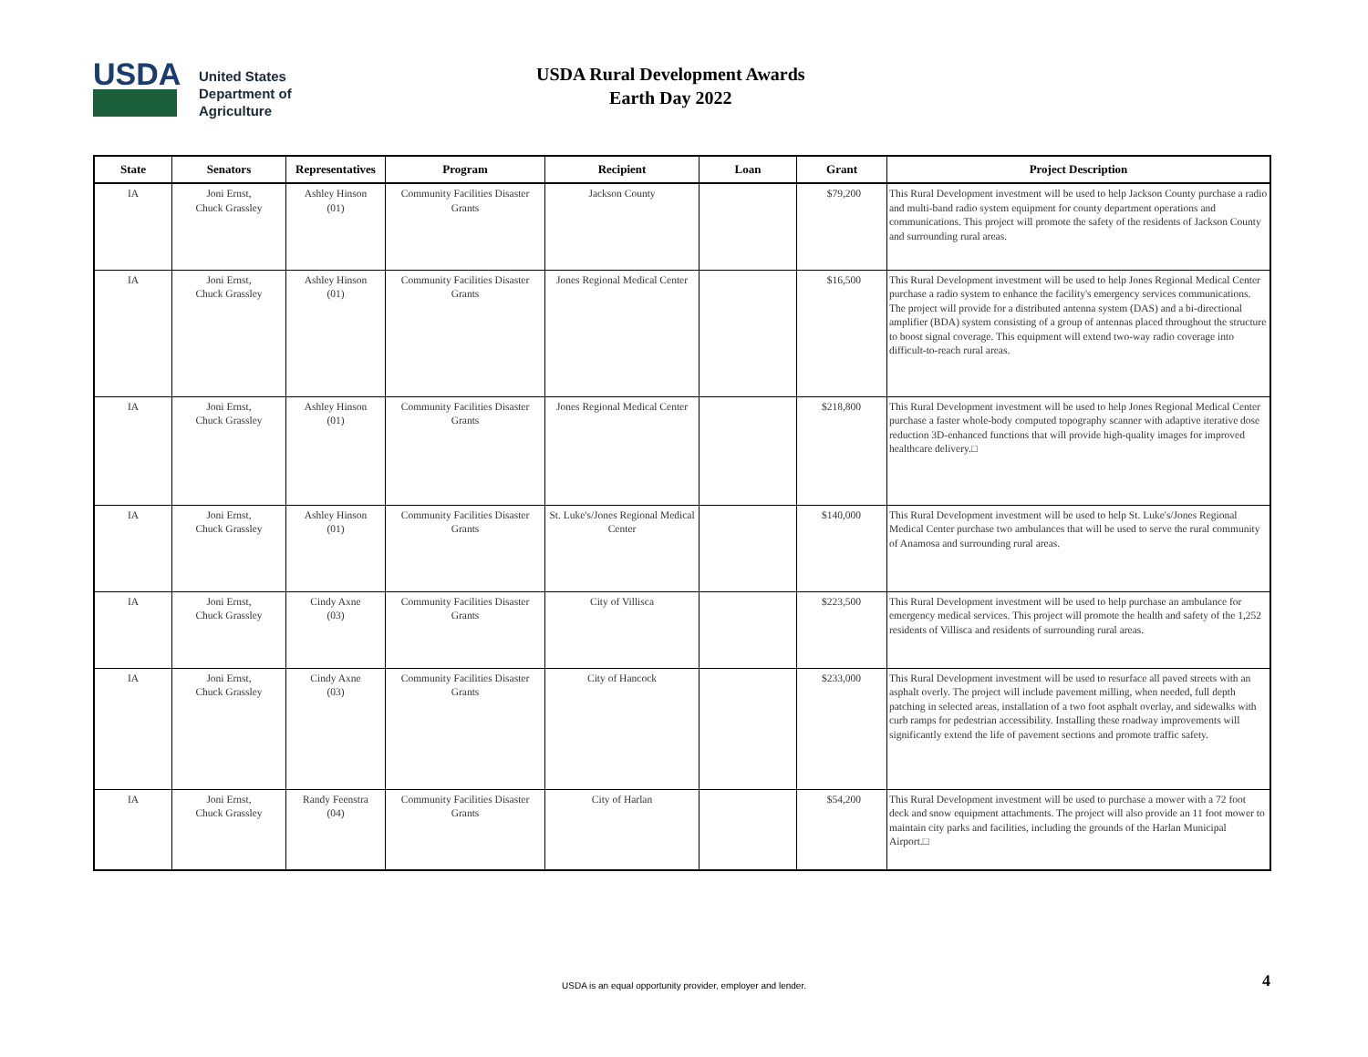USDA
United States
Department of
Agriculture
USDA Rural Development Awards
Earth Day 2022
| State | Senators | Representatives | Program | Recipient | Loan | Grant | Project Description |
| --- | --- | --- | --- | --- | --- | --- | --- |
| IA | Joni Ernst, Chuck Grassley | Ashley Hinson (01) | Community Facilities Disaster Grants | Jackson County | | $79,200 | This Rural Development investment will be used to help Jackson County purchase a radio and multi-band radio system equipment for county department operations and communications. This project will promote the safety of the residents of Jackson County and surrounding rural areas. |
| IA | Joni Ernst, Chuck Grassley | Ashley Hinson (01) | Community Facilities Disaster Grants | Jones Regional Medical Center | | $16,500 | This Rural Development investment will be used to help Jones Regional Medical Center purchase a radio system to enhance the facility's emergency services communications. The project will provide for a distributed antenna system (DAS) and a bi-directional amplifier (BDA) system consisting of a group of antennas placed throughout the structure to boost signal coverage. This equipment will extend two-way radio coverage into difficult-to-reach rural areas. |
| IA | Joni Ernst, Chuck Grassley | Ashley Hinson (01) | Community Facilities Disaster Grants | Jones Regional Medical Center | | $218,800 | This Rural Development investment will be used to help Jones Regional Medical Center purchase a faster whole-body computed topography scanner with adaptive iterative dose reduction 3D-enhanced functions that will provide high-quality images for improved healthcare delivery.□ |
| IA | Joni Ernst, Chuck Grassley | Ashley Hinson (01) | Community Facilities Disaster Grants | St. Luke's/Jones Regional Medical Center | | $140,000 | This Rural Development investment will be used to help St. Luke's/Jones Regional Medical Center purchase two ambulances that will be used to serve the rural community of Anamosa and surrounding rural areas. |
| IA | Joni Ernst, Chuck Grassley | Cindy Axne (03) | Community Facilities Disaster Grants | City of Villisca | | $223,500 | This Rural Development investment will be used to help purchase an ambulance for emergency medical services. This project will promote the health and safety of the 1,252 residents of Villisca and residents of surrounding rural areas. |
| IA | Joni Ernst, Chuck Grassley | Cindy Axne (03) | Community Facilities Disaster Grants | City of Hancock | | $233,000 | This Rural Development investment will be used to resurface all paved streets with an asphalt overly. The project will include pavement milling, when needed, full depth patching in selected areas, installation of a two foot asphalt overlay, and sidewalks with curb ramps for pedestrian accessibility. Installing these roadway improvements will significantly extend the life of pavement sections and promote traffic safety. |
| IA | Joni Ernst, Chuck Grassley | Randy Feenstra (04) | Community Facilities Disaster Grants | City of Harlan | | $54,200 | This Rural Development investment will be used to purchase a mower with a 72 foot deck and snow equipment attachments. The project will also provide an 11 foot mower to maintain city parks and facilities, including the grounds of the Harlan Municipal Airport.□ |
USDA is an equal opportunity provider, employer and lender. 4